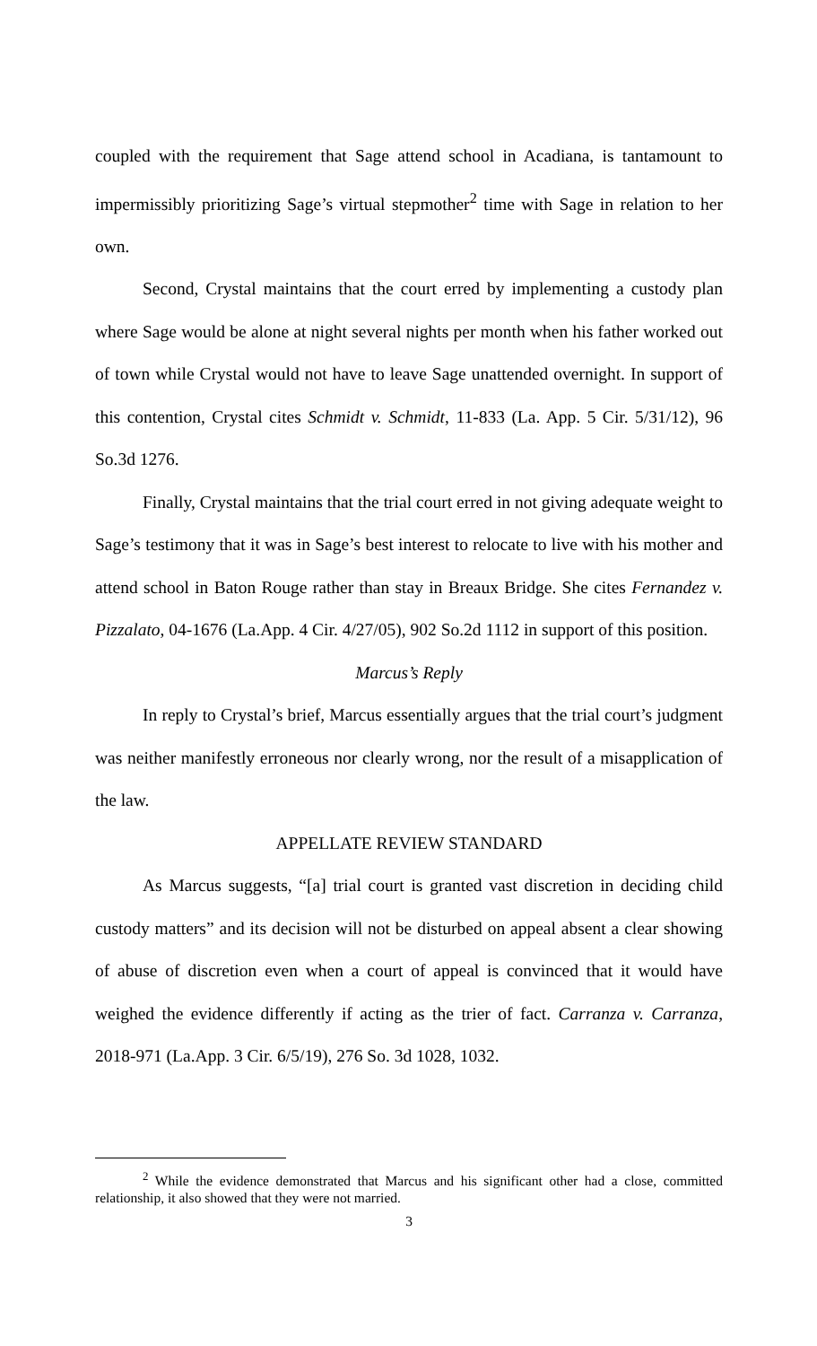coupled with the requirement that Sage attend school in Acadiana, is tantamount to impermissibly prioritizing Sage’s virtual stepmother<sup>2</sup> time with Sage in relation to her own.
Second, Crystal maintains that the court erred by implementing a custody plan where Sage would be alone at night several nights per month when his father worked out of town while Crystal would not have to leave Sage unattended overnight. In support of this contention, Crystal cites Schmidt v. Schmidt, 11-833 (La. App. 5 Cir. 5/31/12), 96 So.3d 1276.
Finally, Crystal maintains that the trial court erred in not giving adequate weight to Sage’s testimony that it was in Sage’s best interest to relocate to live with his mother and attend school in Baton Rouge rather than stay in Breaux Bridge. She cites Fernandez v. Pizzalato, 04-1676 (La.App. 4 Cir. 4/27/05), 902 So.2d 1112 in support of this position.
Marcus’s Reply
In reply to Crystal’s brief, Marcus essentially argues that the trial court’s judgment was neither manifestly erroneous nor clearly wrong, nor the result of a misapplication of the law.
APPELLATE REVIEW STANDARD
As Marcus suggests, “[a] trial court is granted vast discretion in deciding child custody matters” and its decision will not be disturbed on appeal absent a clear showing of abuse of discretion even when a court of appeal is convinced that it would have weighed the evidence differently if acting as the trier of fact. Carranza v. Carranza, 2018-971 (La.App. 3 Cir. 6/5/19), 276 So. 3d 1028, 1032.
<sup>2</sup> While the evidence demonstrated that Marcus and his significant other had a close, committed relationship, it also showed that they were not married.
3